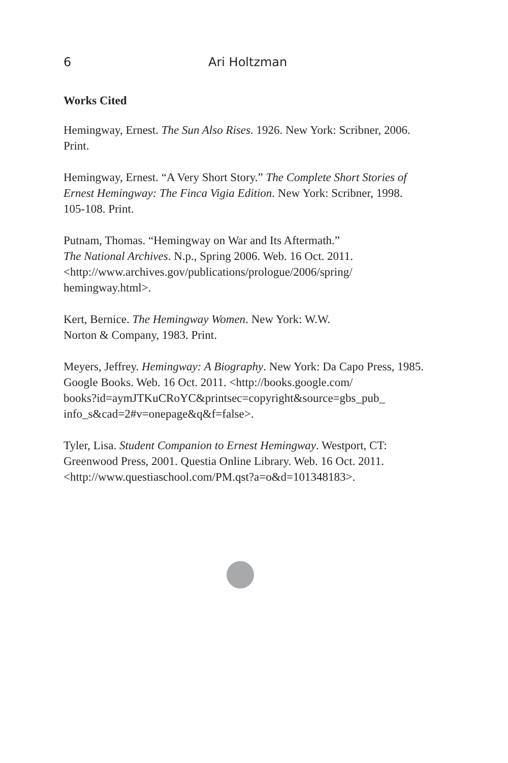6 Ari Holtzman
Works Cited
Hemingway, Ernest. The Sun Also Rises. 1926. New York: Scribner, 2006. Print.
Hemingway, Ernest. “A Very Short Story.” The Complete Short Stories of Ernest Hemingway: The Finca Vigia Edition. New York: Scribner, 1998. 105-108. Print.
Putnam, Thomas. “Hemingway on War and Its Aftermath.”
The National Archives. N.p., Spring 2006. Web. 16 Oct. 2011.
<http://www.archives.gov/publications/prologue/2006/spring/
hemingway.html>.
Kert, Bernice. The Hemingway Women. New York: W.W.
Norton & Company, 1983. Print.
Meyers, Jeffrey. Hemingway: A Biography. New York: Da Capo Press, 1985. Google Books. Web. 16 Oct. 2011. <http://books.google.com/
books?id=aymJTKuCRoYC&printsec=copyright&source=gbs_pub_
info_s&cad=2#v=onepage&q&f=false>.
Tyler, Lisa. Student Companion to Ernest Hemingway. Westport, CT: Greenwood Press, 2001. Questia Online Library. Web. 16 Oct. 2011.
<http://www.questiaschool.com/PM.qst?a=o&d=101348183>.